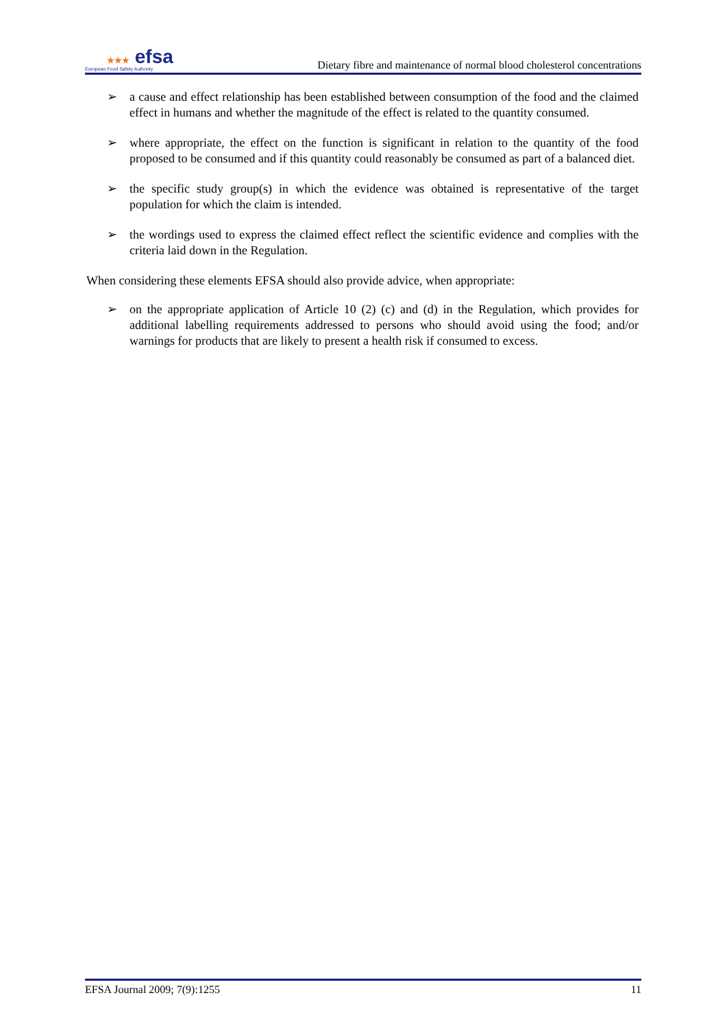★★★ efsa
European Food Safety Authority
Dietary fibre and maintenance of normal blood cholesterol concentrations
➢ a cause and effect relationship has been established between consumption of the food and the claimed effect in humans and whether the magnitude of the effect is related to the quantity consumed.
➢ where appropriate, the effect on the function is significant in relation to the quantity of the food proposed to be consumed and if this quantity could reasonably be consumed as part of a balanced diet.
➢ the specific study group(s) in which the evidence was obtained is representative of the target population for which the claim is intended.
➢ the wordings used to express the claimed effect reflect the scientific evidence and complies with the criteria laid down in the Regulation.
When considering these elements EFSA should also provide advice, when appropriate:
➢ on the appropriate application of Article 10 (2) (c) and (d) in the Regulation, which provides for additional labelling requirements addressed to persons who should avoid using the food; and/or warnings for products that are likely to present a health risk if consumed to excess.
EFSA Journal 2009; 7(9):1255 11